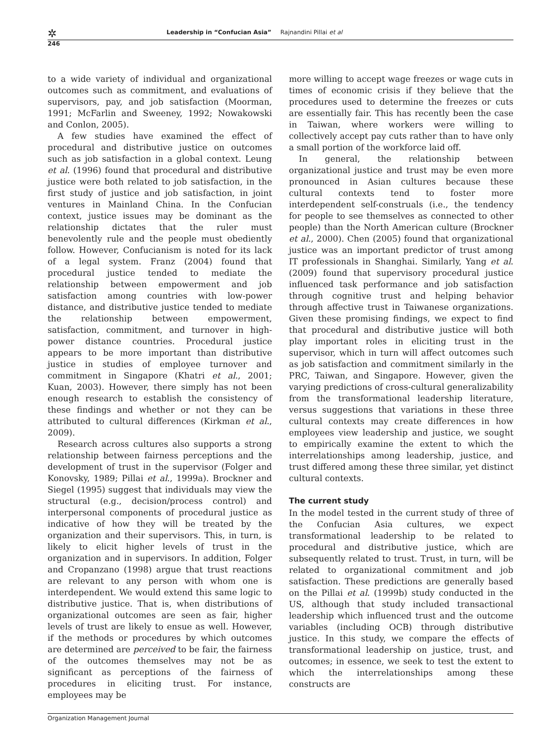✲ Leadership in “Confucian Asia” Rajnandini Pillai et al
246
to a wide variety of individual and organizational outcomes such as commitment, and evaluations of supervisors, pay, and job satisfaction (Moorman, 1991; McFarlin and Sweeney, 1992; Nowakowski and Conlon, 2005).
A few studies have examined the effect of procedural and distributive justice on outcomes such as job satisfaction in a global context. Leung et al. (1996) found that procedural and distributive justice were both related to job satisfaction, in the first study of justice and job satisfaction, in joint ventures in Mainland China. In the Confucian context, justice issues may be dominant as the relationship dictates that the ruler must benevolently rule and the people must obediently follow. However, Confucianism is noted for its lack of a legal system. Franz (2004) found that procedural justice tended to mediate the relationship between empowerment and job satisfaction among countries with low-power distance, and distributive justice tended to mediate the relationship between empowerment, satisfaction, commitment, and turnover in high-power distance countries. Procedural justice appears to be more important than distributive justice in studies of employee turnover and commitment in Singapore (Khatri et al., 2001; Kuan, 2003). However, there simply has not been enough research to establish the consistency of these findings and whether or not they can be attributed to cultural differences (Kirkman et al., 2009).
Research across cultures also supports a strong relationship between fairness perceptions and the development of trust in the supervisor (Folger and Konovsky, 1989; Pillai et al., 1999a). Brockner and Siegel (1995) suggest that individuals may view the structural (e.g., decision/process control) and interpersonal components of procedural justice as indicative of how they will be treated by the organization and their supervisors. This, in turn, is likely to elicit higher levels of trust in the organization and in supervisors. In addition, Folger and Cropanzano (1998) argue that trust reactions are relevant to any person with whom one is interdependent. We would extend this same logic to distributive justice. That is, when distributions of organizational outcomes are seen as fair, higher levels of trust are likely to ensue as well. However, if the methods or procedures by which outcomes are determined are perceived to be fair, the fairness of the outcomes themselves may not be as significant as perceptions of the fairness of procedures in eliciting trust. For instance, employees may be
more willing to accept wage freezes or wage cuts in times of economic crisis if they believe that the procedures used to determine the freezes or cuts are essentially fair. This has recently been the case in Taiwan, where workers were willing to collectively accept pay cuts rather than to have only a small portion of the workforce laid off.
In general, the relationship between organizational justice and trust may be even more pronounced in Asian cultures because these cultural contexts tend to foster more interdependent self-construals (i.e., the tendency for people to see themselves as connected to other people) than the North American culture (Brockner et al., 2000). Chen (2005) found that organizational justice was an important predictor of trust among IT professionals in Shanghai. Similarly, Yang et al. (2009) found that supervisory procedural justice influenced task performance and job satisfaction through cognitive trust and helping behavior through affective trust in Taiwanese organizations. Given these promising findings, we expect to find that procedural and distributive justice will both play important roles in eliciting trust in the supervisor, which in turn will affect outcomes such as job satisfaction and commitment similarly in the PRC, Taiwan, and Singapore. However, given the varying predictions of cross-cultural generalizability from the transformational leadership literature, versus suggestions that variations in these three cultural contexts may create differences in how employees view leadership and justice, we sought to empirically examine the extent to which the interrelationships among leadership, justice, and trust differed among these three similar, yet distinct cultural contexts.
The current study
In the model tested in the current study of three of the Confucian Asia cultures, we expect transformational leadership to be related to procedural and distributive justice, which are subsequently related to trust. Trust, in turn, will be related to organizational commitment and job satisfaction. These predictions are generally based on the Pillai et al. (1999b) study conducted in the US, although that study included transactional leadership which influenced trust and the outcome variables (including OCB) through distributive justice. In this study, we compare the effects of transformational leadership on justice, trust, and outcomes; in essence, we seek to test the extent to which the interrelationships among these constructs are
Organization Management Journal